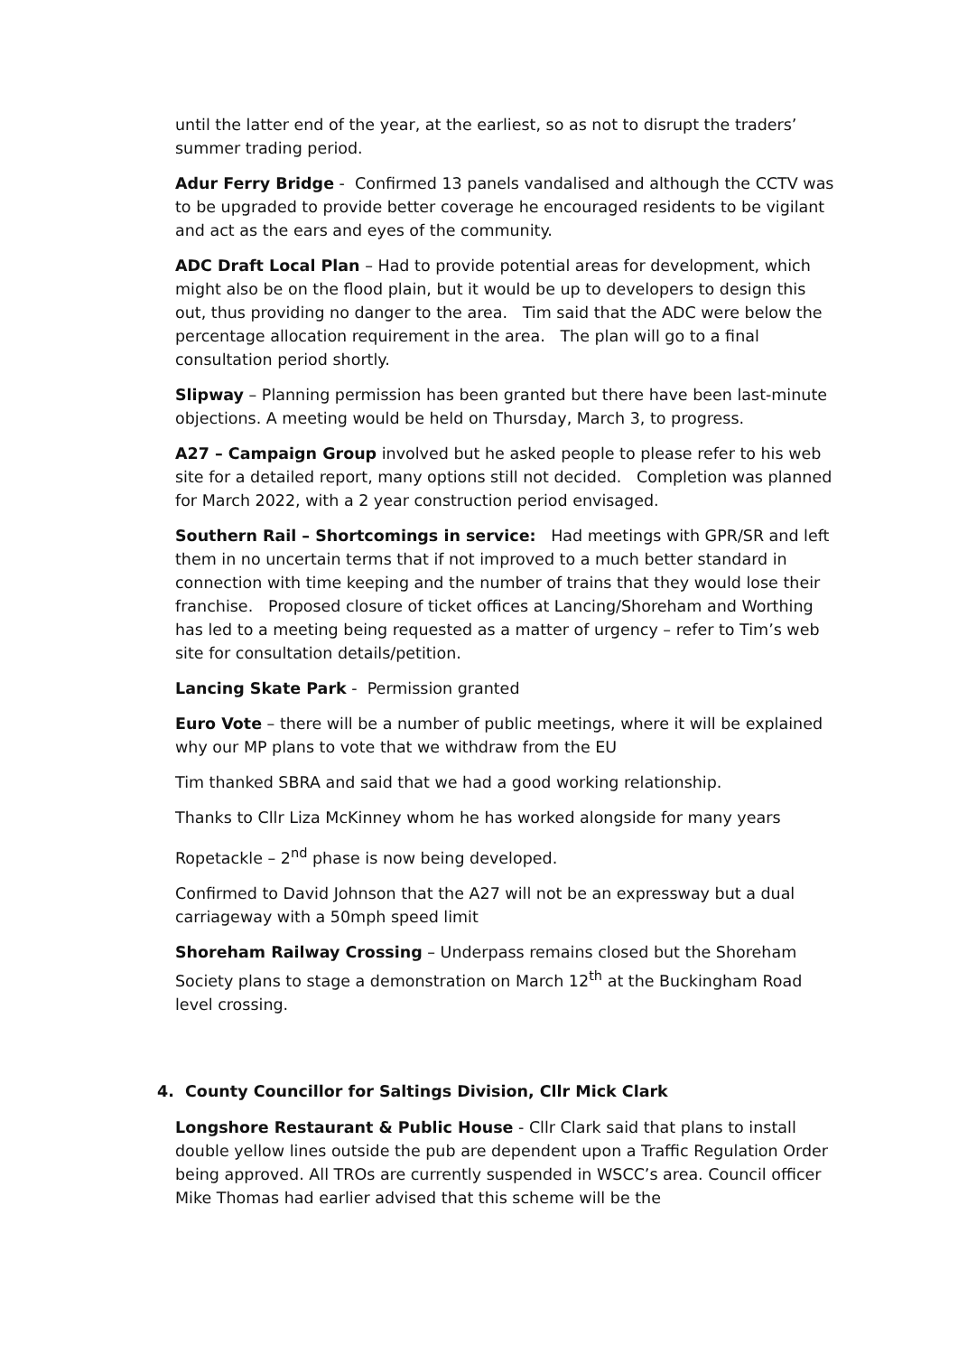until the latter end of the year, at the earliest, so as not to disrupt the traders’ summer trading period.
Adur Ferry Bridge - Confirmed 13 panels vandalised and although the CCTV was to be upgraded to provide better coverage he encouraged residents to be vigilant and act as the ears and eyes of the community.
ADC Draft Local Plan – Had to provide potential areas for development, which might also be on the flood plain, but it would be up to developers to design this out, thus providing no danger to the area. Tim said that the ADC were below the percentage allocation requirement in the area. The plan will go to a final consultation period shortly.
Slipway – Planning permission has been granted but there have been last-minute objections. A meeting would be held on Thursday, March 3, to progress.
A27 – Campaign Group involved but he asked people to please refer to his web site for a detailed report, many options still not decided. Completion was planned for March 2022, with a 2 year construction period envisaged.
Southern Rail – Shortcomings in service: Had meetings with GPR/SR and left them in no uncertain terms that if not improved to a much better standard in connection with time keeping and the number of trains that they would lose their franchise. Proposed closure of ticket offices at Lancing/Shoreham and Worthing has led to a meeting being requested as a matter of urgency – refer to Tim’s web site for consultation details/petition.
Lancing Skate Park - Permission granted
Euro Vote – there will be a number of public meetings, where it will be explained why our MP plans to vote that we withdraw from the EU
Tim thanked SBRA and said that we had a good working relationship.
Thanks to Cllr Liza McKinney whom he has worked alongside for many years
Ropetackle – 2<sup>nd</sup> phase is now being developed.
Confirmed to David Johnson that the A27 will not be an expressway but a dual carriageway with a 50mph speed limit
Shoreham Railway Crossing – Underpass remains closed but the Shoreham Society plans to stage a demonstration on March 12<sup>th</sup> at the Buckingham Road level crossing.
4. County Councillor for Saltings Division, Cllr Mick Clark
Longshore Restaurant & Public House - Cllr Clark said that plans to install double yellow lines outside the pub are dependent upon a Traffic Regulation Order being approved. All TROs are currently suspended in WSCC’s area. Council officer Mike Thomas had earlier advised that this scheme will be the